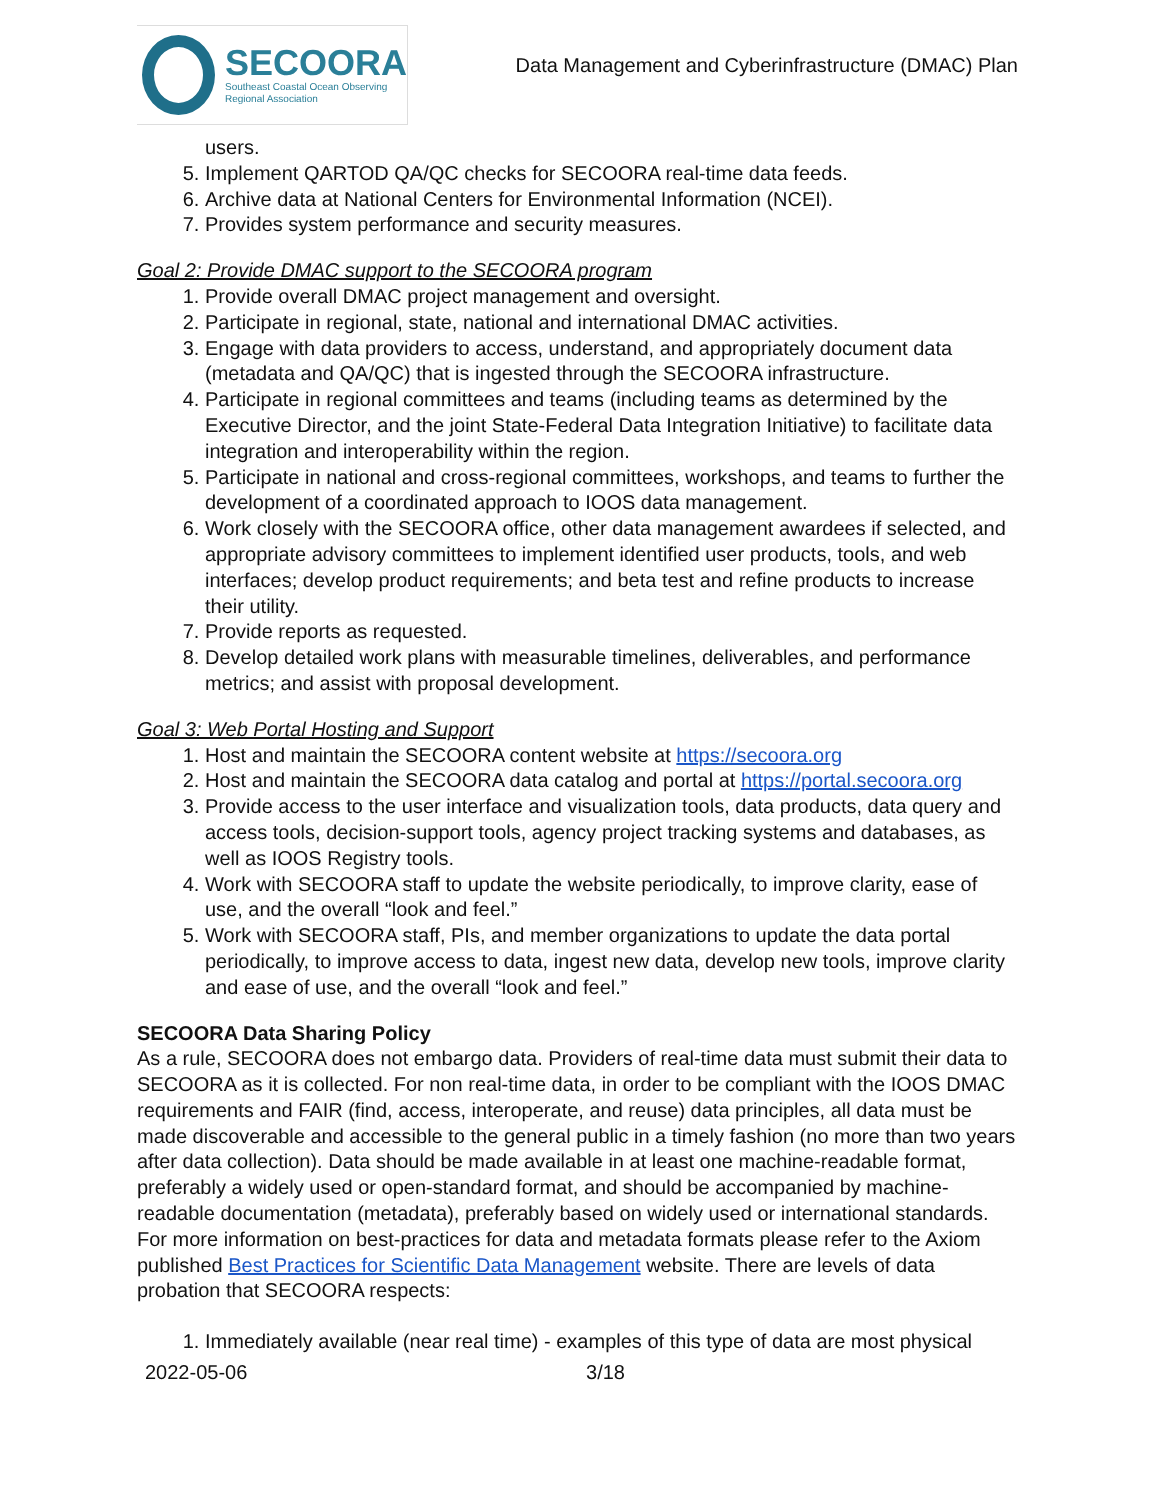SECOORA
Southeast Coastal Ocean Observing
Regional Association
Data Management and Cyberinfrastructure (DMAC) Plan
users.
5. Implement QARTOD QA/QC checks for SECOORA real-time data feeds.
6. Archive data at National Centers for Environmental Information (NCEI).
7. Provides system performance and security measures.
Goal 2: Provide DMAC support to the SECOORA program
1. Provide overall DMAC project management and oversight.
2. Participate in regional, state, national and international DMAC activities.
3. Engage with data providers to access, understand, and appropriately document data (metadata and QA/QC) that is ingested through the SECOORA infrastructure.
4. Participate in regional committees and teams (including teams as determined by the Executive Director, and the joint State-Federal Data Integration Initiative) to facilitate data integration and interoperability within the region.
5. Participate in national and cross-regional committees, workshops, and teams to further the development of a coordinated approach to IOOS data management.
6. Work closely with the SECOORA office, other data management awardees if selected, and appropriate advisory committees to implement identified user products, tools, and web interfaces; develop product requirements; and beta test and refine products to increase their utility.
7. Provide reports as requested.
8. Develop detailed work plans with measurable timelines, deliverables, and performance metrics; and assist with proposal development.
Goal 3: Web Portal Hosting and Support
1. Host and maintain the SECOORA content website at https://secoora.org
2. Host and maintain the SECOORA data catalog and portal at https://portal.secoora.org
3. Provide access to the user interface and visualization tools, data products, data query and access tools, decision-support tools, agency project tracking systems and databases, as well as IOOS Registry tools.
4. Work with SECOORA staff to update the website periodically, to improve clarity, ease of use, and the overall “look and feel.”
5. Work with SECOORA staff, PIs, and member organizations to update the data portal periodically, to improve access to data, ingest new data, develop new tools, improve clarity and ease of use, and the overall “look and feel.”
SECOORA Data Sharing Policy
As a rule, SECOORA does not embargo data. Providers of real-time data must submit their data to SECOORA as it is collected. For non real-time data, in order to be compliant with the IOOS DMAC requirements and FAIR (find, access, interoperate, and reuse) data principles, all data must be made discoverable and accessible to the general public in a timely fashion (no more than two years after data collection). Data should be made available in at least one machine-readable format, preferably a widely used or open-standard format, and should be accompanied by machine-readable documentation (metadata), preferably based on widely used or international standards. For more information on best-practices for data and metadata formats please refer to the Axiom published Best Practices for Scientific Data Management website. There are levels of data probation that SECOORA respects:
1. Immediately available (near real time) - examples of this type of data are most physical
2022-05-06 3/18